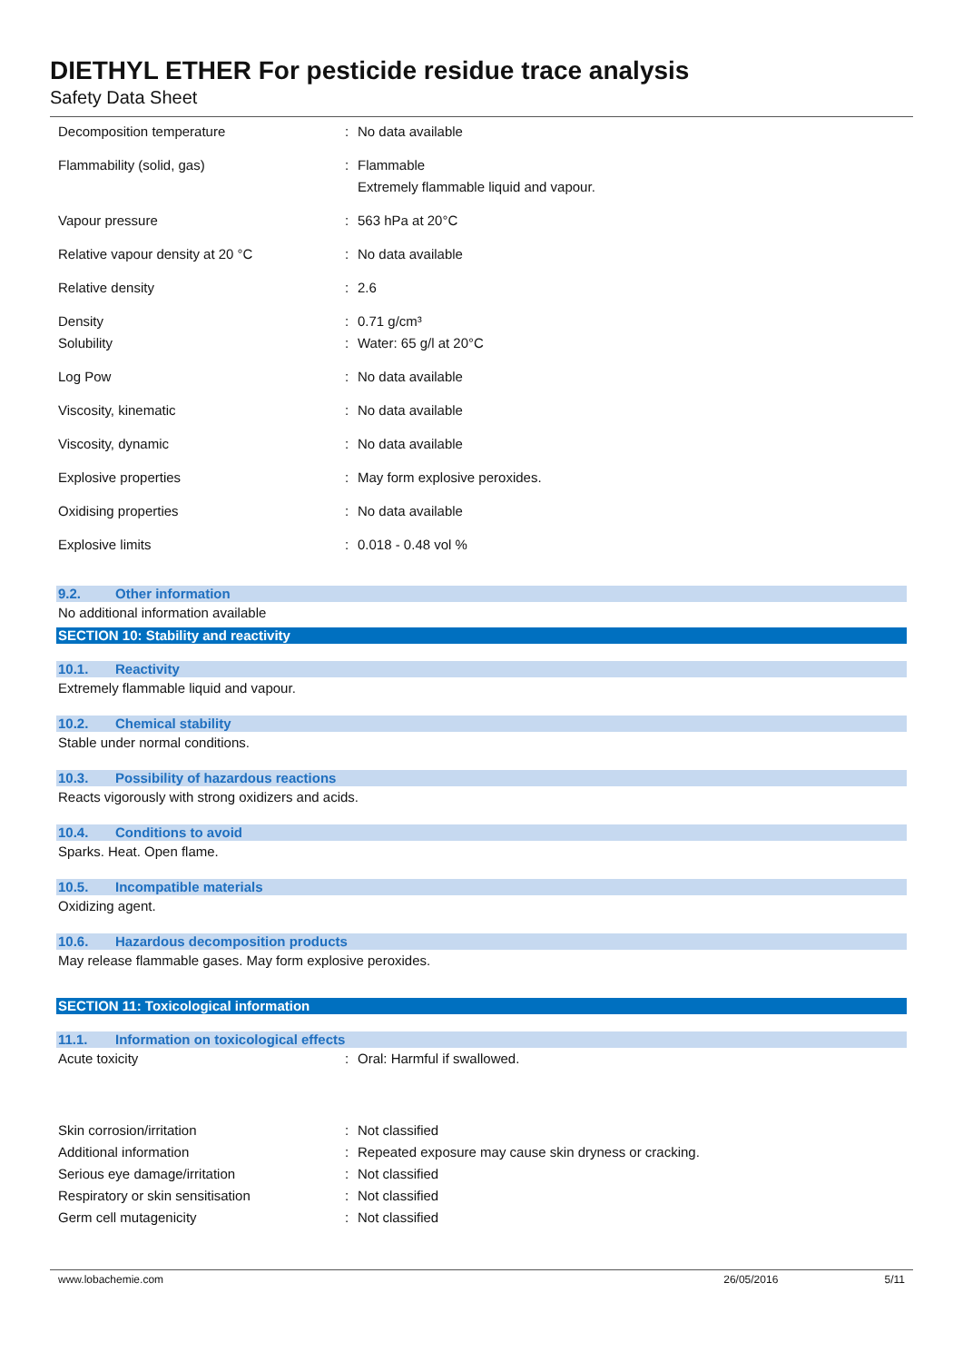DIETHYL ETHER For pesticide residue trace analysis
Safety Data Sheet
| Decomposition temperature | : | No data available |
| Flammability (solid, gas) | : | Flammable Extremely flammable liquid and vapour. |
| Vapour pressure | : | 563 hPa at 20°C |
| Relative vapour density at 20 °C | : | No data available |
| Relative density | : | 2.6 |
| Density | : | 0.71 g/cm³ |
| Solubility | : | Water: 65 g/l at 20°C |
| Log Pow | : | No data available |
| Viscosity, kinematic | : | No data available |
| Viscosity, dynamic | : | No data available |
| Explosive properties | : | May form explosive peroxides. |
| Oxidising properties | : | No data available |
| Explosive limits | : | 0.018 - 0.48 vol % |
9.2. Other information
No additional information available
SECTION 10: Stability and reactivity
10.1. Reactivity
Extremely flammable liquid and vapour.
10.2. Chemical stability
Stable under normal conditions.
10.3. Possibility of hazardous reactions
Reacts vigorously with strong oxidizers and acids.
10.4. Conditions to avoid
Sparks. Heat. Open flame.
10.5. Incompatible materials
Oxidizing agent.
10.6. Hazardous decomposition products
May release flammable gases. May form explosive peroxides.
SECTION 11: Toxicological information
11.1. Information on toxicological effects
| Acute toxicity | : | Oral: Harmful if swallowed. |
| Skin corrosion/irritation | : | Not classified |
| Additional information | : | Repeated exposure may cause skin dryness or cracking. |
| Serious eye damage/irritation | : | Not classified |
| Respiratory or skin sensitisation | : | Not classified |
| Germ cell mutagenicity | : | Not classified |
www.lobachemie.com 26/05/2016 5/11